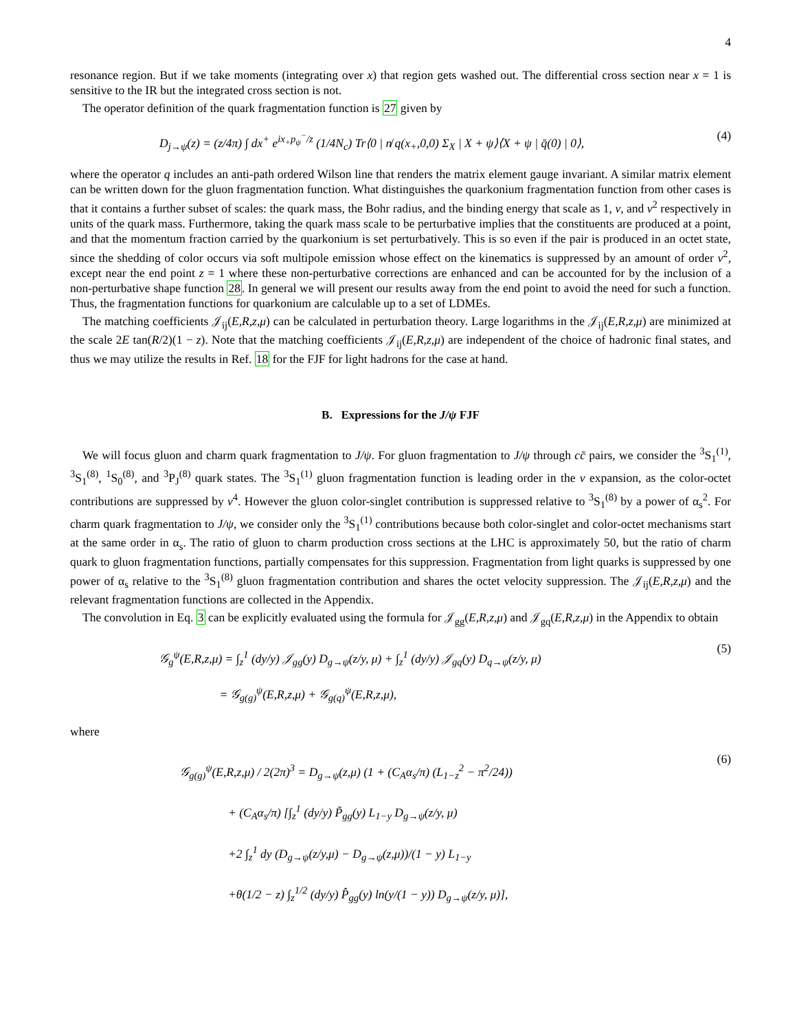4
resonance region. But if we take moments (integrating over x) that region gets washed out. The differential cross section near x = 1 is sensitive to the IR but the integrated cross section is not.
The operator definition of the quark fragmentation function is 27 given by
D<sub>j→ψ</sub>(z) = (z/4π) ∫ dx<sup>+</sup> e<sup>ix<sub>+</sub>p<sub>ψ</sub><sup>−</sup>/z</sup> (1/4N<sub>c</sub>) Tr⟨0 | n̸ q(x<sub>+</sub>,0,0) Σ<sub>X</sub> | X + ψ⟩⟨X + ψ | q̄(0) | 0⟩, (4)
where the operator q includes an anti-path ordered Wilson line that renders the matrix element gauge invariant. A similar matrix element can be written down for the gluon fragmentation function. What distinguishes the quarkonium fragmentation function from other cases is that it contains a further subset of scales: the quark mass, the Bohr radius, and the binding energy that scale as 1, v, and v<sup>2</sup> respectively in units of the quark mass. Furthermore, taking the quark mass scale to be perturbative implies that the constituents are produced at a point, and that the momentum fraction carried by the quarkonium is set perturbatively. This is so even if the pair is produced in an octet state, since the shedding of color occurs via soft multipole emission whose effect on the kinematics is suppressed by an amount of order v<sup>2</sup>, except near the end point z = 1 where these non-perturbative corrections are enhanced and can be accounted for by the inclusion of a non-perturbative shape function 28. In general we will present our results away from the end point to avoid the need for such a function. Thus, the fragmentation functions for quarkonium are calculable up to a set of LDMEs.
The matching coefficients 𝒥<sub>ij</sub>(E,R,z,μ) can be calculated in perturbation theory. Large logarithms in the 𝒥<sub>ij</sub>(E,R,z,μ) are minimized at the scale 2E tan(R/2)(1 − z). Note that the matching coefficients 𝒥<sub>ij</sub>(E,R,z,μ) are independent of the choice of hadronic final states, and thus we may utilize the results in Ref. 18 for the FJF for light hadrons for the case at hand.
B. Expressions for the J/ψ FJF
We will focus gluon and charm quark fragmentation to J/ψ. For gluon fragmentation to J/ψ through cc̄ pairs, we consider the <sup>3</sup>S<sub>1</sub><sup>(1)</sup>, <sup>3</sup>S<sub>1</sub><sup>(8)</sup>, <sup>1</sup>S<sub>0</sub><sup>(8)</sup>, and <sup>3</sup>P<sub>J</sub><sup>(8)</sup> quark states. The <sup>3</sup>S<sub>1</sub><sup>(1)</sup> gluon fragmentation function is leading order in the v expansion, as the color-octet contributions are suppressed by v<sup>4</sup>. However the gluon color-singlet contribution is suppressed relative to <sup>3</sup>S<sub>1</sub><sup>(8)</sup> by a power of α<sub>s</sub><sup>2</sup>. For charm quark fragmentation to J/ψ, we consider only the <sup>3</sup>S<sub>1</sub><sup>(1)</sup> contributions because both color-singlet and color-octet mechanisms start at the same order in α<sub>s</sub>. The ratio of gluon to charm production cross sections at the LHC is approximately 50, but the ratio of charm quark to gluon fragmentation functions, partially compensates for this suppression. Fragmentation from light quarks is suppressed by one power of α<sub>s</sub> relative to the <sup>3</sup>S<sub>1</sub><sup>(8)</sup> gluon fragmentation contribution and shares the octet velocity suppression. The 𝒥<sub>ij</sub>(E,R,z,μ) and the relevant fragmentation functions are collected in the Appendix.
The convolution in Eq. 3 can be explicitly evaluated using the formula for 𝒥<sub>gg</sub>(E,R,z,μ) and 𝒥<sub>gq</sub>(E,R,z,μ) in the Appendix to obtain
𝒢<sub>g</sub><sup>ψ</sup>(E,R,z,μ) = ∫<sub>z</sub><sup>1</sup> (dy/y) 𝒥<sub>gg</sub>(y) D<sub>g→ψ</sub>(z/y, μ) + ∫<sub>z</sub><sup>1</sup> (dy/y) 𝒥<sub>gq</sub>(y) D<sub>q→ψ</sub>(z/y, μ)
= 𝒢<sub>g(g)</sub><sup>ψ</sup>(E,R,z,μ) + 𝒢<sub>g(q)</sub><sup>ψ</sup>(E,R,z,μ), (5)
where
𝒢<sub>g(g)</sub><sup>ψ</sup>(E,R,z,μ) / 2(2π)<sup>3</sup> = D<sub>g→ψ</sub>(z,μ) (1 + (C<sub>A</sub>α<sub>s</sub>/π) (L<sub>1−z</sub><sup>2</sup> − π<sup>2</sup>/24))
+ (C<sub>A</sub>α<sub>s</sub>/π) [∫<sub>z</sub><sup>1</sup> (dy/y) P̃<sub>gg</sub>(y) L<sub>1−y</sub> D<sub>g→ψ</sub>(z/y, μ)
+2 ∫<sub>z</sub><sup>1</sup> dy (D<sub>g→ψ</sub>(z/y,μ) − D<sub>g→ψ</sub>(z,μ))/(1 − y) L<sub>1−y</sub>
+θ(1/2 − z) ∫<sub>z</sub><sup>1/2</sup> (dy/y) P̂<sub>gg</sub>(y) ln(y/(1 − y)) D<sub>g→ψ</sub>(z/y, μ)], (6)